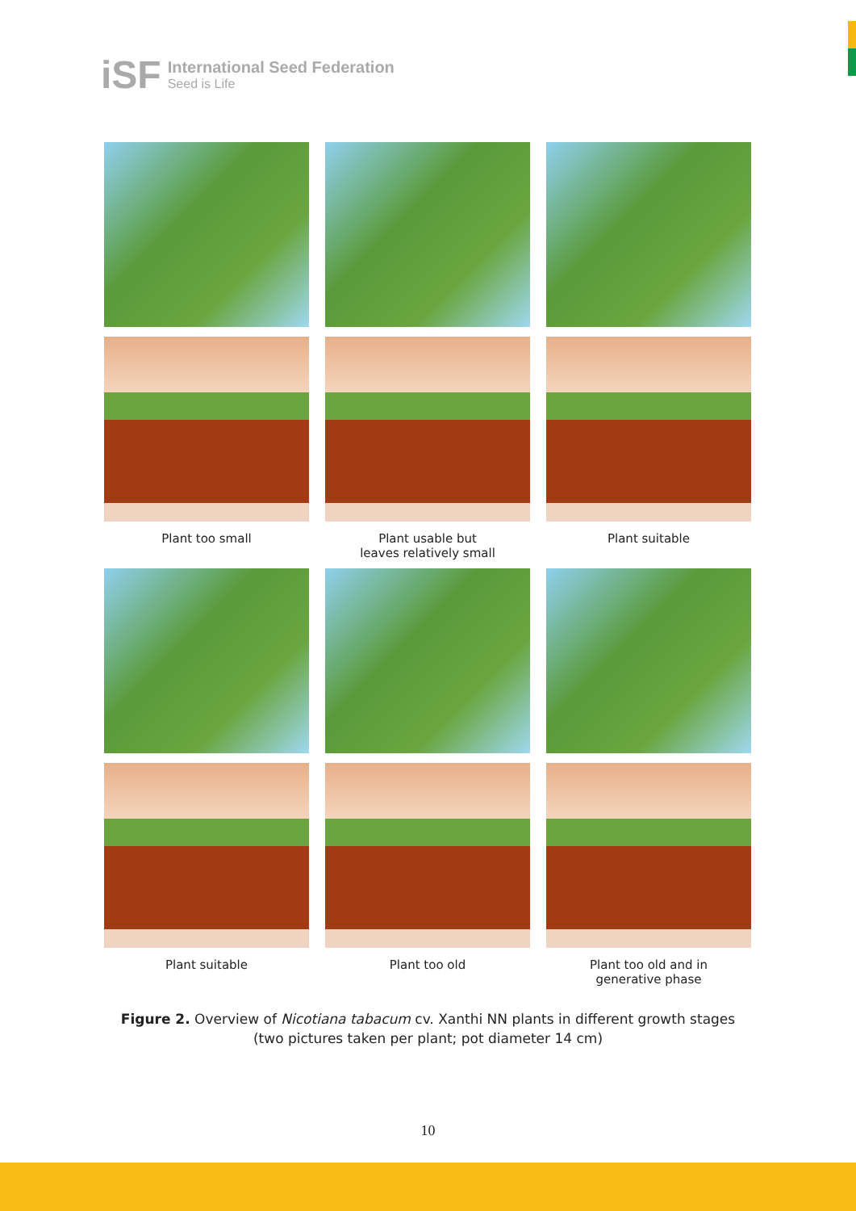iSF
International Seed Federation
Seed is Life
Plant too small Plant usable but
leaves relatively small
Plant suitable
Plant suitable Plant too old Plant too old and in
generative phase
Figure 2. Overview of Nicotiana tabacum cv. Xanthi NN plants in different growth stages
(two pictures taken per plant; pot diameter 14 cm)
10